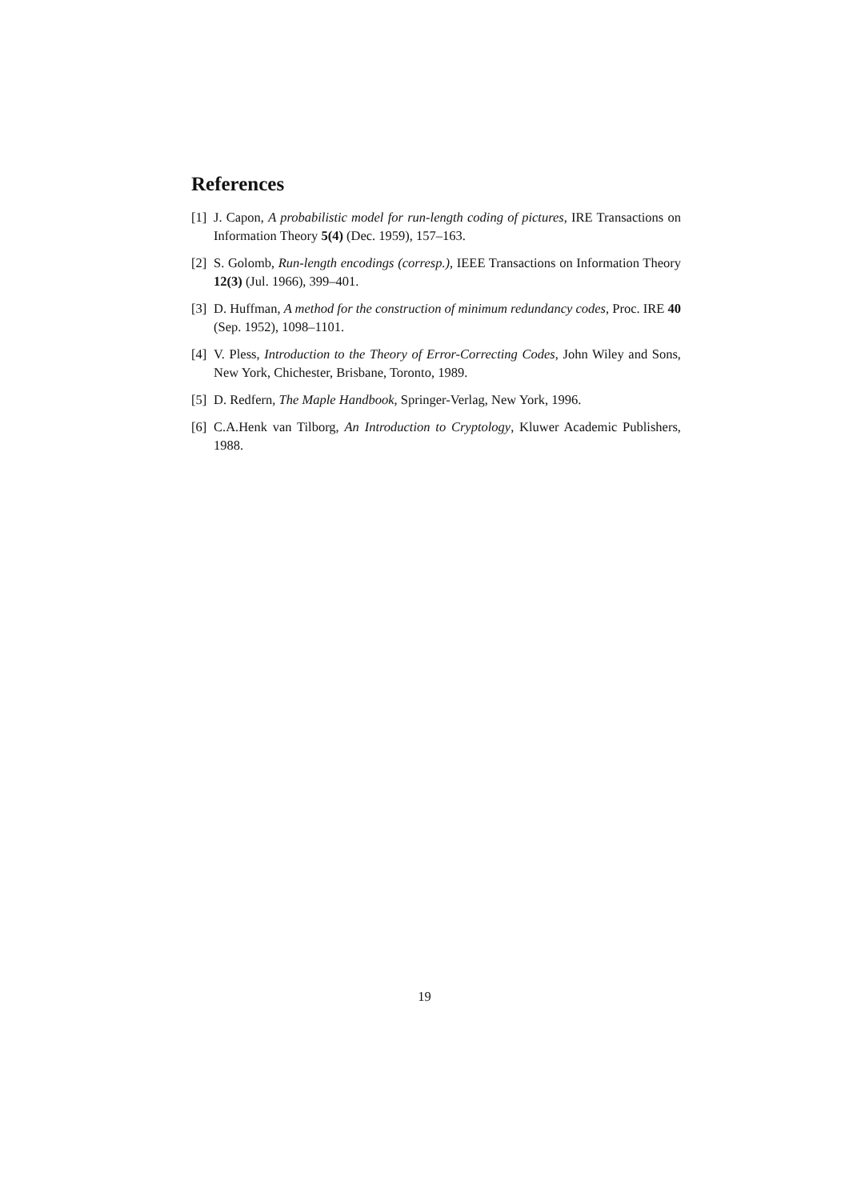References
[1] J. Capon, A probabilistic model for run-length coding of pictures, IRE Transactions on Information Theory 5(4) (Dec. 1959), 157–163.
[2] S. Golomb, Run-length encodings (corresp.), IEEE Transactions on Information Theory 12(3) (Jul. 1966), 399–401.
[3] D. Huffman, A method for the construction of minimum redundancy codes, Proc. IRE 40 (Sep. 1952), 1098–1101.
[4] V. Pless, Introduction to the Theory of Error-Correcting Codes, John Wiley and Sons, New York, Chichester, Brisbane, Toronto, 1989.
[5] D. Redfern, The Maple Handbook, Springer-Verlag, New York, 1996.
[6] C.A.Henk van Tilborg, An Introduction to Cryptology, Kluwer Academic Publishers, 1988.
19